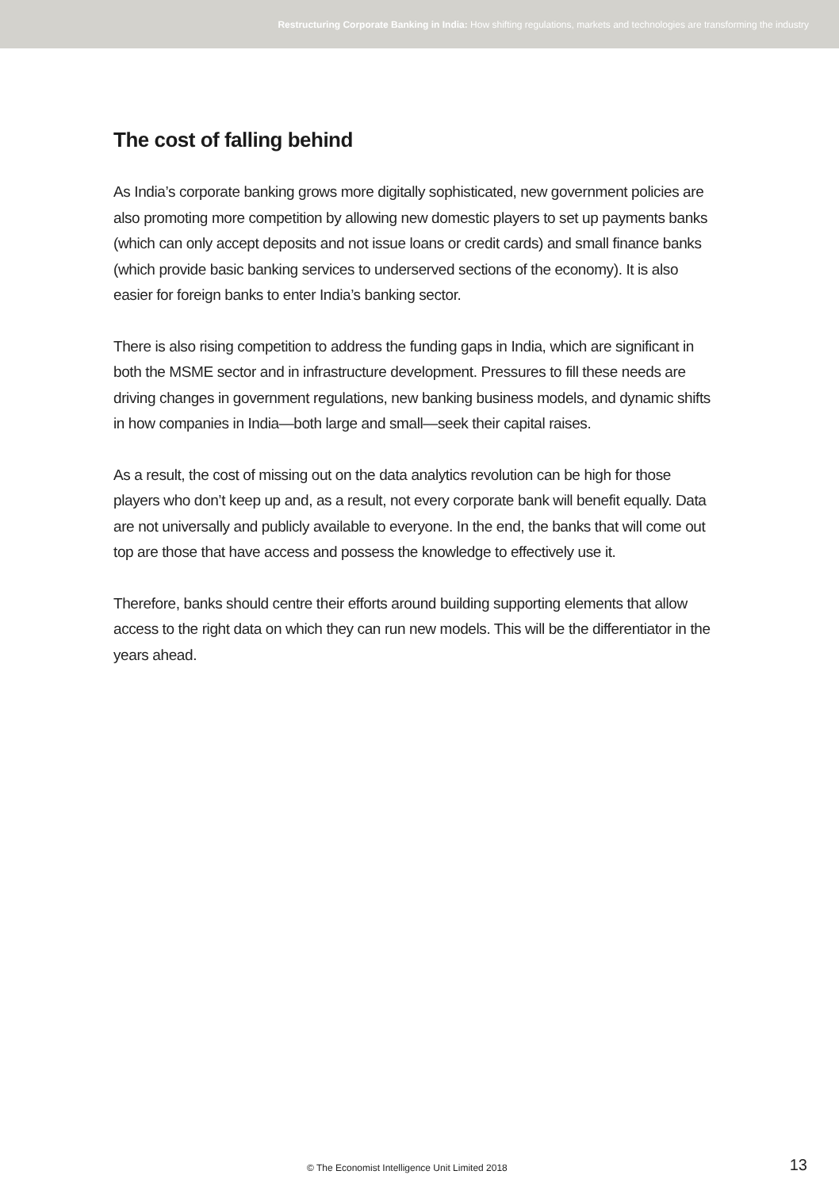Restructuring Corporate Banking in India: How shifting regulations, markets and technologies are transforming the industry
The cost of falling behind
As India’s corporate banking grows more digitally sophisticated, new government policies are also promoting more competition by allowing new domestic players to set up payments banks (which can only accept deposits and not issue loans or credit cards) and small finance banks (which provide basic banking services to underserved sections of the economy). It is also easier for foreign banks to enter India’s banking sector.
There is also rising competition to address the funding gaps in India, which are significant in both the MSME sector and in infrastructure development. Pressures to fill these needs are driving changes in government regulations, new banking business models, and dynamic shifts in how companies in India—both large and small—seek their capital raises.
As a result, the cost of missing out on the data analytics revolution can be high for those players who don’t keep up and, as a result, not every corporate bank will benefit equally. Data are not universally and publicly available to everyone. In the end, the banks that will come out top are those that have access and possess the knowledge to effectively use it.
Therefore, banks should centre their efforts around building supporting elements that allow access to the right data on which they can run new models. This will be the differentiator in the years ahead.
© The Economist Intelligence Unit Limited 2018 13